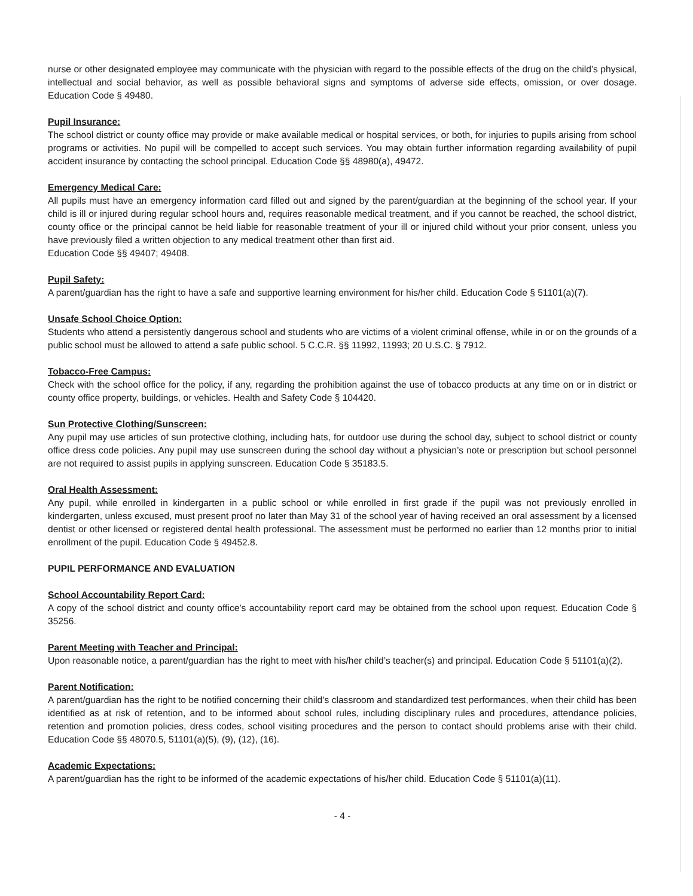nurse or other designated employee may communicate with the physician with regard to the possible effects of the drug on the child’s physical, intellectual and social behavior, as well as possible behavioral signs and symptoms of adverse side effects, omission, or over dosage. Education Code § 49480.
Pupil Insurance:
The school district or county office may provide or make available medical or hospital services, or both, for injuries to pupils arising from school programs or activities. No pupil will be compelled to accept such services. You may obtain further information regarding availability of pupil accident insurance by contacting the school principal. Education Code §§ 48980(a), 49472.
Emergency Medical Care:
All pupils must have an emergency information card filled out and signed by the parent/guardian at the beginning of the school year. If your child is ill or injured during regular school hours and, requires reasonable medical treatment, and if you cannot be reached, the school district, county office or the principal cannot be held liable for reasonable treatment of your ill or injured child without your prior consent, unless you have previously filed a written objection to any medical treatment other than first aid.
Education Code §§ 49407; 49408.
Pupil Safety:
A parent/guardian has the right to have a safe and supportive learning environment for his/her child. Education Code § 51101(a)(7).
Unsafe School Choice Option:
Students who attend a persistently dangerous school and students who are victims of a violent criminal offense, while in or on the grounds of a public school must be allowed to attend a safe public school. 5 C.C.R. §§ 11992, 11993; 20 U.S.C. § 7912.
Tobacco-Free Campus:
Check with the school office for the policy, if any, regarding the prohibition against the use of tobacco products at any time on or in district or county office property, buildings, or vehicles. Health and Safety Code § 104420.
Sun Protective Clothing/Sunscreen:
Any pupil may use articles of sun protective clothing, including hats, for outdoor use during the school day, subject to school district or county office dress code policies. Any pupil may use sunscreen during the school day without a physician’s note or prescription but school personnel are not required to assist pupils in applying sunscreen. Education Code § 35183.5.
Oral Health Assessment:
Any pupil, while enrolled in kindergarten in a public school or while enrolled in first grade if the pupil was not previously enrolled in kindergarten, unless excused, must present proof no later than May 31 of the school year of having received an oral assessment by a licensed dentist or other licensed or registered dental health professional. The assessment must be performed no earlier than 12 months prior to initial enrollment of the pupil. Education Code § 49452.8.
PUPIL PERFORMANCE AND EVALUATION
School Accountability Report Card:
A copy of the school district and county office’s accountability report card may be obtained from the school upon request. Education Code § 35256.
Parent Meeting with Teacher and Principal:
Upon reasonable notice, a parent/guardian has the right to meet with his/her child’s teacher(s) and principal. Education Code § 51101(a)(2).
Parent Notification:
A parent/guardian has the right to be notified concerning their child’s classroom and standardized test performances, when their child has been identified as at risk of retention, and to be informed about school rules, including disciplinary rules and procedures, attendance policies, retention and promotion policies, dress codes, school visiting procedures and the person to contact should problems arise with their child. Education Code §§ 48070.5, 51101(a)(5), (9), (12), (16).
Academic Expectations:
A parent/guardian has the right to be informed of the academic expectations of his/her child. Education Code § 51101(a)(11).
- 4 -